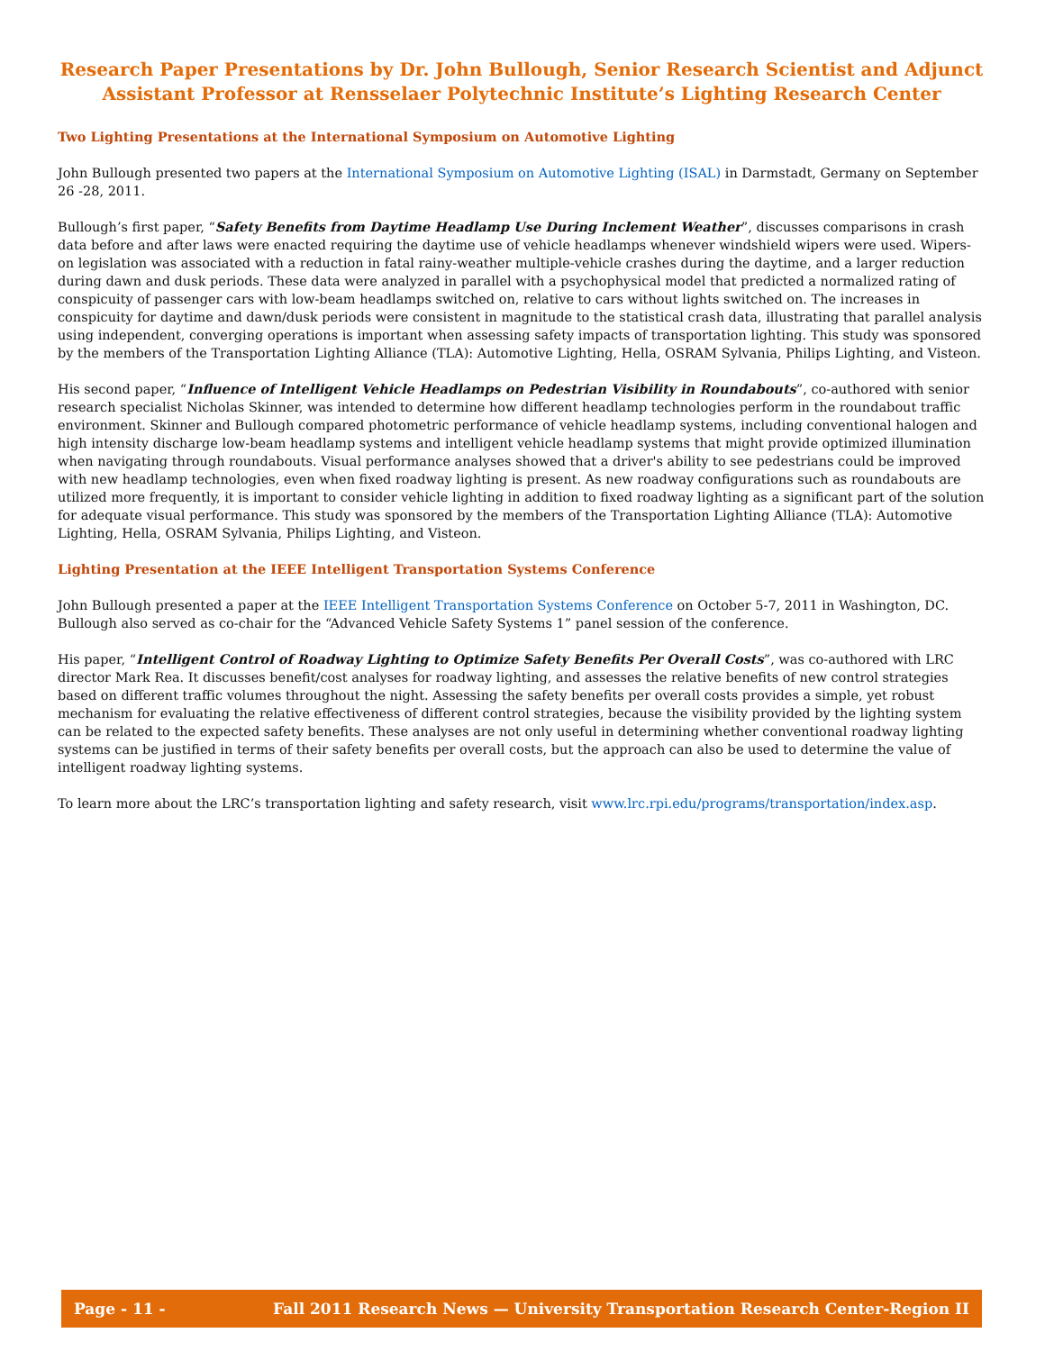Research Paper Presentations by Dr. John Bullough, Senior Research Scientist and Adjunct Assistant Professor at Rensselaer Polytechnic Institute’s Lighting Research Center
Two Lighting Presentations at the International Symposium on Automotive Lighting
John Bullough presented two papers at the International Symposium on Automotive Lighting (ISAL) in Darmstadt, Germany on September 26 -28, 2011.
Bullough’s first paper, “Safety Benefits from Daytime Headlamp Use During Inclement Weather”, discusses comparisons in crash data before and after laws were enacted requiring the daytime use of vehicle headlamps whenever windshield wipers were used. Wipers-on legislation was associated with a reduction in fatal rainy-weather multiple-vehicle crashes during the daytime, and a larger reduction during dawn and dusk periods. These data were analyzed in parallel with a psychophysical model that predicted a normalized rating of conspicuity of passenger cars with low-beam headlamps switched on, relative to cars without lights switched on. The increases in conspicuity for daytime and dawn/dusk periods were consistent in magnitude to the statistical crash data, illustrating that parallel analysis using independent, converging operations is important when assessing safety impacts of transportation lighting. This study was sponsored by the members of the Transportation Lighting Alliance (TLA): Automotive Lighting, Hella, OSRAM Sylvania, Philips Lighting, and Visteon.
His second paper, “Influence of Intelligent Vehicle Headlamps on Pedestrian Visibility in Roundabouts”, co-authored with senior research specialist Nicholas Skinner, was intended to determine how different headlamp technologies perform in the roundabout traffic environment. Skinner and Bullough compared photometric performance of vehicle headlamp systems, including conventional halogen and high intensity discharge low-beam headlamp systems and intelligent vehicle headlamp systems that might provide optimized illumination when navigating through roundabouts. Visual performance analyses showed that a driver's ability to see pedestrians could be improved with new headlamp technologies, even when fixed roadway lighting is present. As new roadway configurations such as roundabouts are utilized more frequently, it is important to consider vehicle lighting in addition to fixed roadway lighting as a significant part of the solution for adequate visual performance. This study was sponsored by the members of the Transportation Lighting Alliance (TLA): Automotive Lighting, Hella, OSRAM Sylvania, Philips Lighting, and Visteon.
Lighting Presentation at the IEEE Intelligent Transportation Systems Conference
John Bullough presented a paper at the IEEE Intelligent Transportation Systems Conference on October 5-7, 2011 in Washington, DC. Bullough also served as co-chair for the “Advanced Vehicle Safety Systems 1” panel session of the conference.
His paper, “Intelligent Control of Roadway Lighting to Optimize Safety Benefits Per Overall Costs”, was co-authored with LRC director Mark Rea. It discusses benefit/cost analyses for roadway lighting, and assesses the relative benefits of new control strategies based on different traffic volumes throughout the night. Assessing the safety benefits per overall costs provides a simple, yet robust mechanism for evaluating the relative effectiveness of different control strategies, because the visibility provided by the lighting system can be related to the expected safety benefits. These analyses are not only useful in determining whether conventional roadway lighting systems can be justified in terms of their safety benefits per overall costs, but the approach can also be used to determine the value of intelligent roadway lighting systems.
To learn more about the LRC’s transportation lighting and safety research, visit www.lrc.rpi.edu/programs/transportation/index.asp.
Page - 11 - Fall 2011 Research News — University Transportation Research Center-Region II